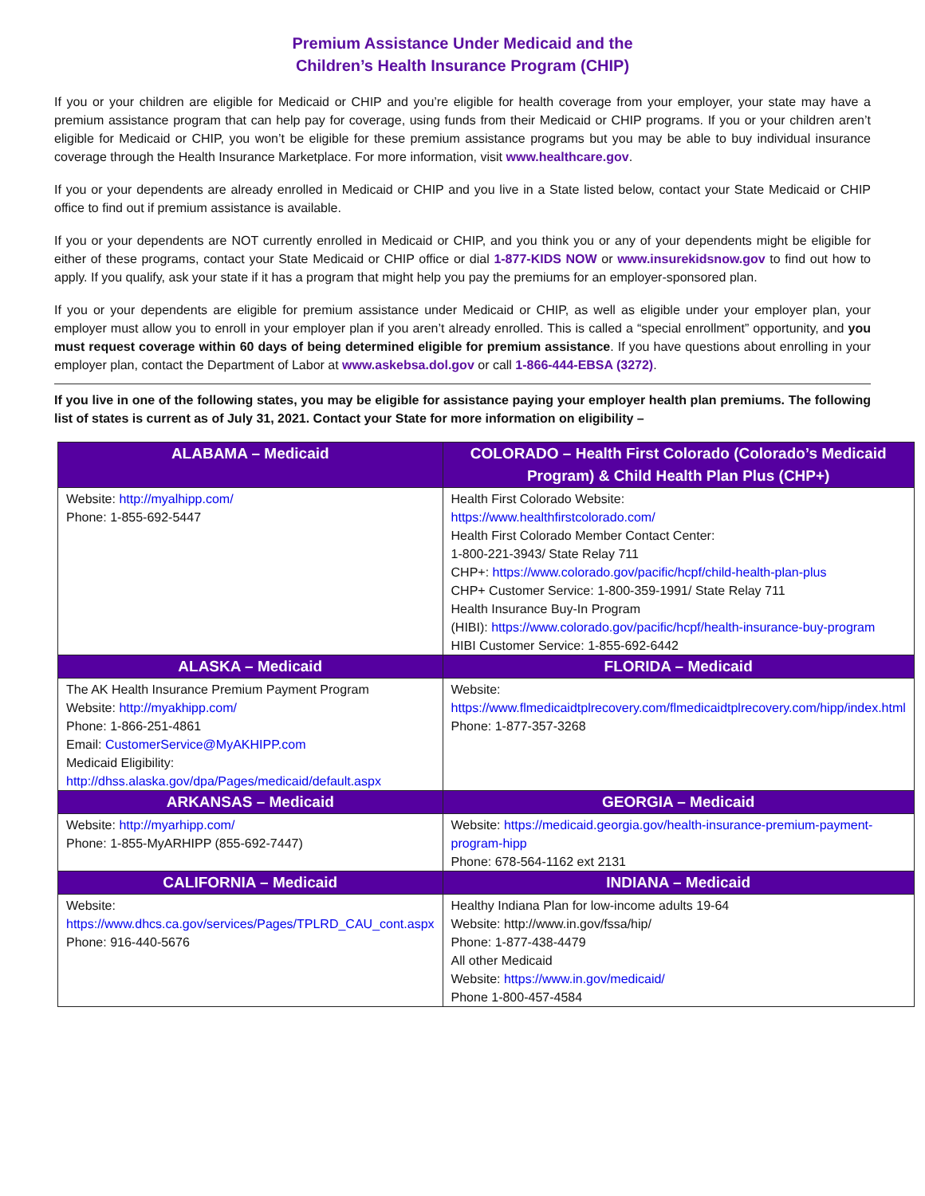Premium Assistance Under Medicaid and the
Children’s Health Insurance Program (CHIP)
If you or your children are eligible for Medicaid or CHIP and you’re eligible for health coverage from your employer, your state may have a premium assistance program that can help pay for coverage, using funds from their Medicaid or CHIP programs. If you or your children aren’t eligible for Medicaid or CHIP, you won’t be eligible for these premium assistance programs but you may be able to buy individual insurance coverage through the Health Insurance Marketplace. For more information, visit www.healthcare.gov.
If you or your dependents are already enrolled in Medicaid or CHIP and you live in a State listed below, contact your State Medicaid or CHIP office to find out if premium assistance is available.
If you or your dependents are NOT currently enrolled in Medicaid or CHIP, and you think you or any of your dependents might be eligible for either of these programs, contact your State Medicaid or CHIP office or dial 1-877-KIDS NOW or www.insurekidsnow.gov to find out how to apply. If you qualify, ask your state if it has a program that might help you pay the premiums for an employer-sponsored plan.
If you or your dependents are eligible for premium assistance under Medicaid or CHIP, as well as eligible under your employer plan, your employer must allow you to enroll in your employer plan if you aren’t already enrolled. This is called a “special enrollment” opportunity, and you must request coverage within 60 days of being determined eligible for premium assistance. If you have questions about enrolling in your employer plan, contact the Department of Labor at www.askebsa.dol.gov or call 1-866-444-EBSA (3272).
If you live in one of the following states, you may be eligible for assistance paying your employer health plan premiums. The following list of states is current as of July 31, 2021. Contact your State for more information on eligibility –
| ALABAMA – Medicaid | COLORADO – Health First Colorado (Colorado’s Medicaid Program) & Child Health Plan Plus (CHP+) |
| --- | --- |
| Website: http://myalhipp.com/ Phone: 1-855-692-5447 | Health First Colorado Website: https://www.healthfirstcolorado.com/ Health First Colorado Member Contact Center: 1-800-221-3943/ State Relay 711 CHP+: https://www.colorado.gov/pacific/hcpf/child-health-plan-plus CHP+ Customer Service: 1-800-359-1991/ State Relay 711 Health Insurance Buy-In Program (HIBI): https://www.colorado.gov/pacific/hcpf/health-insurance-buy-program HIBI Customer Service: 1-855-692-6442 |
| ALASKA – Medicaid | FLORIDA – Medicaid |
| The AK Health Insurance Premium Payment Program Website: http://myakhipp.com/ Phone: 1-866-251-4861 Email: CustomerService@MyAKHIPP.com Medicaid Eligibility: http://dhss.alaska.gov/dpa/Pages/medicaid/default.aspx | Website: https://www.flmedicaidtplrecovery.com/flmedicaidtplrecovery.com/hipp/index.html Phone: 1-877-357-3268 |
| ARKANSAS – Medicaid | GEORGIA – Medicaid |
| Website: http://myarhipp.com/ Phone: 1-855-MyARHIPP (855-692-7447) | Website: https://medicaid.georgia.gov/health-insurance-premium-payment-program-hipp Phone: 678-564-1162 ext 2131 |
| CALIFORNIA – Medicaid | INDIANA – Medicaid |
| Website: https://www.dhcs.ca.gov/services/Pages/TPLRD_CAU_cont.aspx Phone: 916-440-5676 | Healthy Indiana Plan for low-income adults 19-64 Website: http://www.in.gov/fssa/hip/ Phone: 1-877-438-4479 All other Medicaid Website: https://www.in.gov/medicaid/ Phone 1-800-457-4584 |